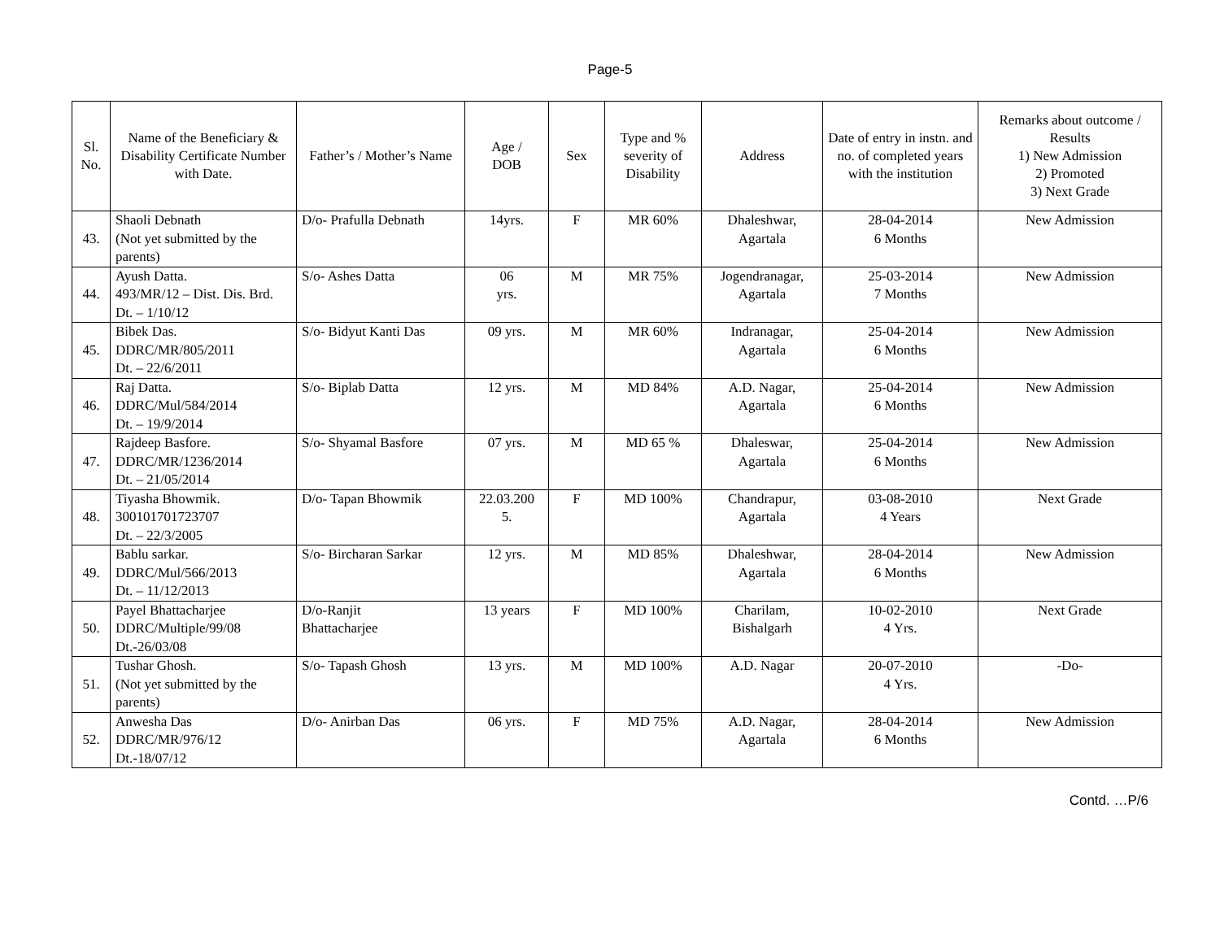Page-5
| Sl. No. | Name of the Beneficiary & Disability Certificate Number with Date. | Father’s / Mother’s Name | Age / DOB | Sex | Type and % severity of Disability | Address | Date of entry in instn. and no. of completed years with the institution | Remarks about outcome / Results 1) New Admission 2) Promoted 3) Next Grade |
| --- | --- | --- | --- | --- | --- | --- | --- | --- |
| 43. | Shaoli Debnath (Not yet submitted by the parents) | D/o- Prafulla Debnath | 14yrs. | F | MR 60% | Dhaleshwar, Agartala | 28-04-2014 6 Months | New Admission |
| 44. | Ayush Datta. 493/MR/12 – Dist. Dis. Brd. Dt. – 1/10/12 | S/o- Ashes Datta | 06 yrs. | M | MR 75% | Jogendranagar, Agartala | 25-03-2014 7 Months | New Admission |
| 45. | Bibek Das. DDRC/MR/805/2011 Dt. – 22/6/2011 | S/o- Bidyut Kanti Das | 09 yrs. | M | MR 60% | Indranagar, Agartala | 25-04-2014 6 Months | New Admission |
| 46. | Raj Datta. DDRC/Mul/584/2014 Dt. – 19/9/2014 | S/o- Biplab Datta | 12 yrs. | M | MD 84% | A.D. Nagar, Agartala | 25-04-2014 6 Months | New Admission |
| 47. | Rajdeep Basfore. DDRC/MR/1236/2014 Dt. – 21/05/2014 | S/o- Shyamal Basfore | 07 yrs. | M | MD 65 % | Dhaleswar, Agartala | 25-04-2014 6 Months | New Admission |
| 48. | Tiyasha Bhowmik. 300101701723707 Dt. – 22/3/2005 | D/o- Tapan Bhowmik | 22.03.200 5. | F | MD 100% | Chandrapur, Agartala | 03-08-2010 4 Years | Next Grade |
| 49. | Bablu sarkar. DDRC/Mul/566/2013 Dt. – 11/12/2013 | S/o- Bircharan Sarkar | 12 yrs. | M | MD 85% | Dhaleshwar, Agartala | 28-04-2014 6 Months | New Admission |
| 50. | Payel Bhattacharjee DDRC/Multiple/99/08 Dt.-26/03/08 | D/o-Ranjit Bhattacharjee | 13 years | F | MD 100% | Charilam, Bishalgarh | 10-02-2010 4 Yrs. | Next Grade |
| 51. | Tushar Ghosh. (Not yet submitted by the parents) | S/o- Tapash Ghosh | 13 yrs. | M | MD 100% | A.D. Nagar | 20-07-2010 4 Yrs. | -Do- |
| 52. | Anwesha Das DDRC/MR/976/12 Dt.-18/07/12 | D/o- Anirban Das | 06 yrs. | F | MD 75% | A.D. Nagar, Agartala | 28-04-2014 6 Months | New Admission |
Contd. …P/6